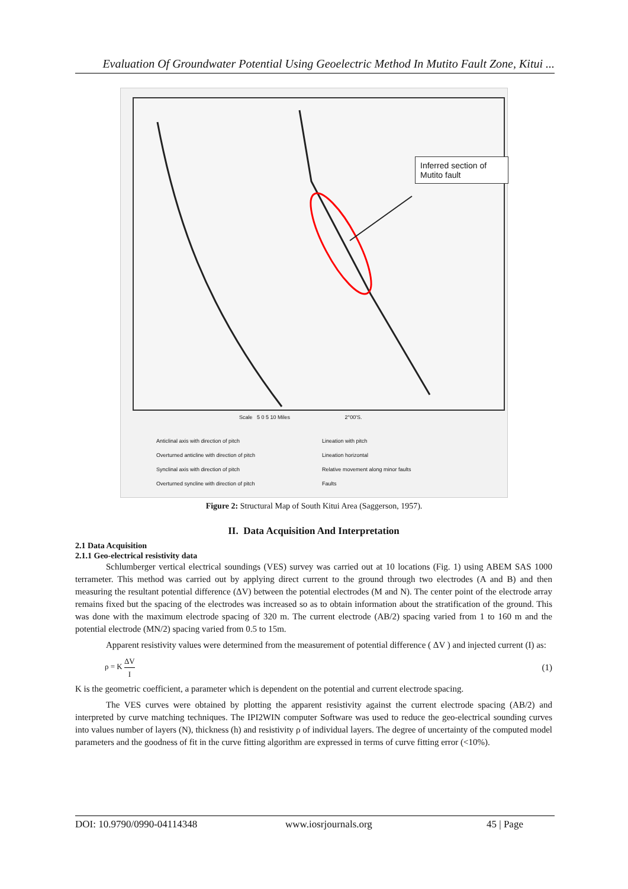Evaluation Of Groundwater Potential Using Geoelectric Method In Mutito Fault Zone, Kitui ...
Inferred section of Mutito fault
Scale 5 0 5 10 Miles 2°00'S.
Anticlinal axis with direction of pitch Lineation with pitch Overturned anticline with direction of pitch Lineation horizontal Synclinal axis with direction of pitch Relative movement along minor faults Overturned syncline with direction of pitch Faults
Figure 2: Structural Map of South Kitui Area (Saggerson, 1957).
II. Data Acquisition And Interpretation
2.1 Data Acquisition
2.1.1 Geo-electrical resistivity data
Schlumberger vertical electrical soundings (VES) survey was carried out at 10 locations (Fig. 1) using ABEM SAS 1000 terrameter. This method was carried out by applying direct current to the ground through two electrodes (A and B) and then measuring the resultant potential difference (ΔV) between the potential electrodes (M and N). The center point of the electrode array remains fixed but the spacing of the electrodes was increased so as to obtain information about the stratification of the ground. This was done with the maximum electrode spacing of 320 m. The current electrode (AB/2) spacing varied from 1 to 160 m and the potential electrode (MN/2) spacing varied from 0.5 to 15m.
Apparent resistivity values were determined from the measurement of potential difference ( ΔV ) and injected current (I) as:
ρ = K ΔV I (1)
K is the geometric coefficient, a parameter which is dependent on the potential and current electrode spacing.
The VES curves were obtained by plotting the apparent resistivity against the current electrode spacing (AB/2) and interpreted by curve matching techniques. The IPI2WIN computer Software was used to reduce the geo-electrical sounding curves into values number of layers (N), thickness (h) and resistivity ρ of individual layers. The degree of uncertainty of the computed model parameters and the goodness of fit in the curve fitting algorithm are expressed in terms of curve fitting error (<10%).
DOI: 10.9790/0990-04114348 www.iosrjournals.org 45 | Page